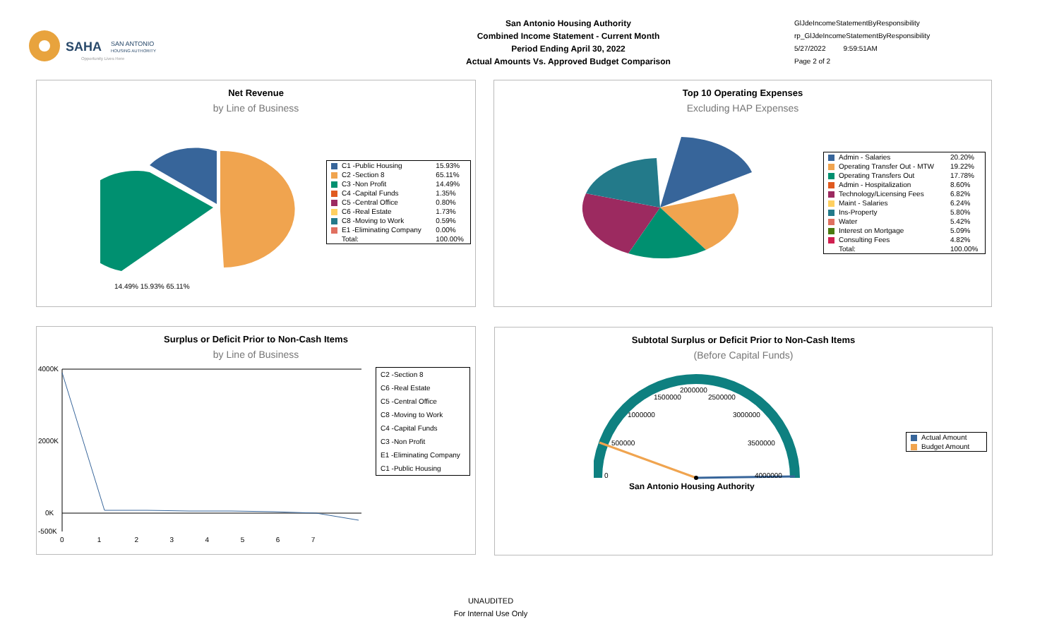SAHA
SAN ANTONIO
HOUSING AUTHORITY
Opportunity Lives Here
San Antonio Housing Authority
Combined Income Statement - Current Month
Period Ending April 30, 2022
Actual Amounts Vs. Approved Budget Comparison
GlJdeIncomeStatementByResponsibility
rp_GlJdeIncomeStatementByResponsibility
5/27/2022 9:59:51AM
Page 2 of 2
Net Revenue
by Line of Business
14.49% 15.93% 65.11%
| C1 -Public Housing | 15.93% |
| C2 -Section 8 | 65.11% |
| C3 -Non Profit | 14.49% |
| C4 -Capital Funds | 1.35% |
| C5 -Central Office | 0.80% |
| C6 -Real Estate | 1.73% |
| C8 -Moving to Work | 0.59% |
| E1 -Eliminating Company | 0.00% |
| Total: | 100.00% |
Top 10 Operating Expenses
Excluding HAP Expenses
| Admin - Salaries | 20.20% |
| Operating Transfer Out - MTW | 19.22% |
| Operating Transfers Out | 17.78% |
| Admin - Hospitalization | 8.60% |
| Technology/Licensing Fees | 6.82% |
| Maint - Salaries | 6.24% |
| Ins-Property | 5.80% |
| Water | 5.42% |
| Interest on Mortgage | 5.09% |
| Consulting Fees | 4.82% |
| Total: | 100.00% |
Surplus or Deficit Prior to Non-Cash Items
by Line of Business
4000K
2000K
0K
-500K
0 1 2 3 4 5 6 7
| C2 -Section 8 |
| C6 -Real Estate |
| C5 -Central Office |
| C8 -Moving to Work |
| C4 -Capital Funds |
| C3 -Non Profit |
| E1 -Eliminating Company |
| C1 -Public Housing |
Subtotal Surplus or Deficit Prior to Non-Cash Items
(Before Capital Funds)
0
500000
1000000
1500000
2000000
2500000
3000000
3500000
4000000
San Antonio Housing Authority
| Actual Amount |
| Budget Amount |
UNAUDITED
For Internal Use Only